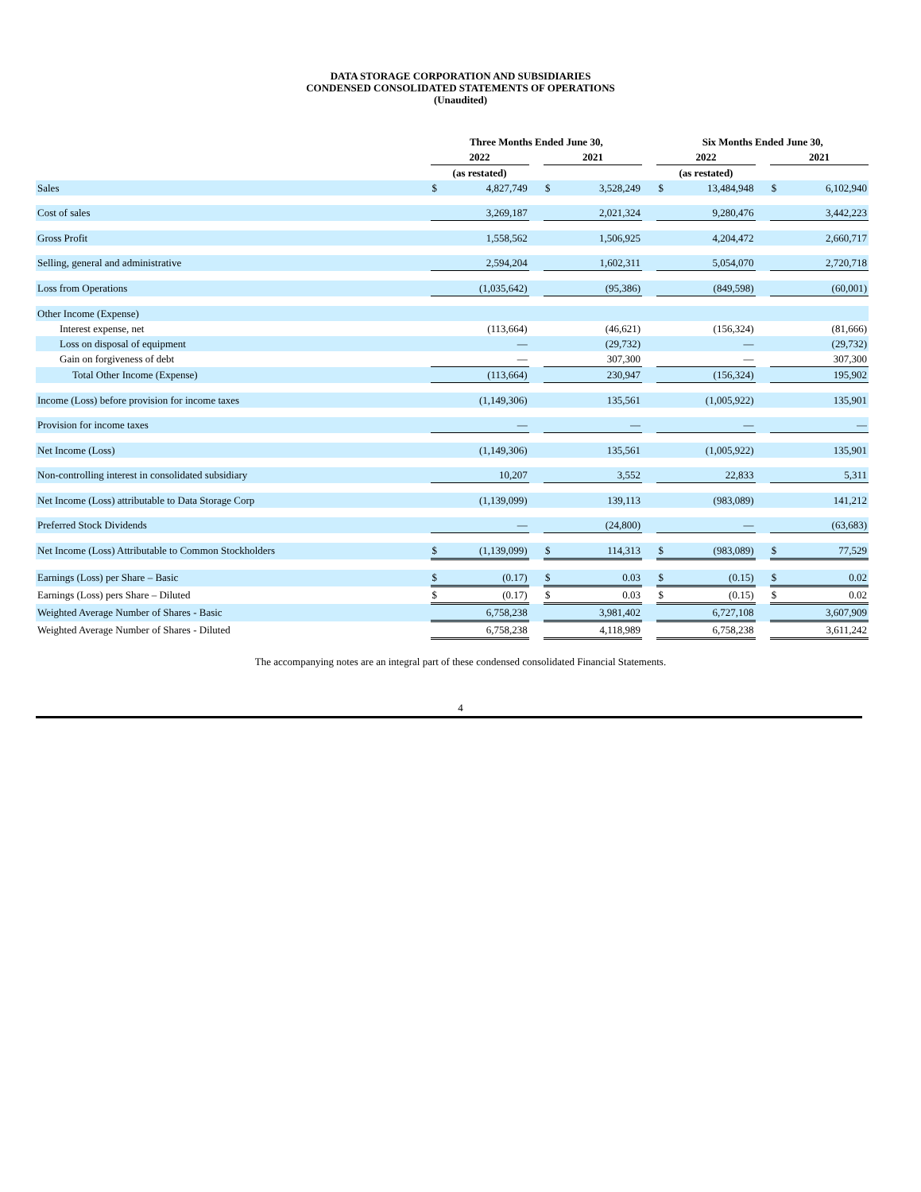DATA STORAGE CORPORATION AND SUBSIDIARIES
CONDENSED CONSOLIDATED STATEMENTS OF OPERATIONS
(Unaudited)
| | Three Months Ended June 30, | | | | | | Six Months Ended June 30, | | | | |
| --- | --- | --- | --- | --- | --- | --- | --- | --- | --- | --- | --- |
| | 2022 | | | 2021 | | | 2022 | | | 2021 | |
| | (as restated) | | | | | | (as restated) | | | | |
| Sales | $ | 4,827,749 | | $ | 3,528,249 | | $ | 13,484,948 | | $ | 6,102,940 |
| Cost of sales | | 3,269,187 | | | 2,021,324 | | | 9,280,476 | | | 3,442,223 |
| Gross Profit | | 1,558,562 | | | 1,506,925 | | | 4,204,472 | | | 2,660,717 |
| Selling, general and administrative | | 2,594,204 | | | 1,602,311 | | | 5,054,070 | | | 2,720,718 |
| Loss from Operations | | (1,035,642) | | | (95,386) | | | (849,598) | | | (60,001) |
| Other Income (Expense) | | | | | | | | | | | |
| Interest expense, net | | (113,664) | | | (46,621) | | | (156,324) | | | (81,666) |
| Loss on disposal of equipment | | — | | | (29,732) | | | — | | | (29,732) |
| Gain on forgiveness of debt | | — | | | 307,300 | | | — | | | 307,300 |
| Total Other Income (Expense) | | (113,664) | | | 230,947 | | | (156,324) | | | 195,902 |
| Income (Loss) before provision for income taxes | | (1,149,306) | | | 135,561 | | | (1,005,922) | | | 135,901 |
| Provision for income taxes | | — | | | — | | | — | | | — |
| Net Income (Loss) | | (1,149,306) | | | 135,561 | | | (1,005,922) | | | 135,901 |
| Non-controlling interest in consolidated subsidiary | | 10,207 | | | 3,552 | | | 22,833 | | | 5,311 |
| Net Income (Loss) attributable to Data Storage Corp | | (1,139,099) | | | 139,113 | | | (983,089) | | | 141,212 |
| Preferred Stock Dividends | | — | | | (24,800) | | | — | | | (63,683) |
| Net Income (Loss) Attributable to Common Stockholders | $ | (1,139,099) | | $ | 114,313 | | $ | (983,089) | | $ | 77,529 |
| Earnings (Loss) per Share – Basic | $ | (0.17) | | $ | 0.03 | | $ | (0.15) | | $ | 0.02 |
| Earnings (Loss) pers Share – Diluted | $ | (0.17) | | $ | 0.03 | | $ | (0.15) | | $ | 0.02 |
| Weighted Average Number of Shares - Basic | | 6,758,238 | | | 3,981,402 | | | 6,727,108 | | | 3,607,909 |
| Weighted Average Number of Shares - Diluted | | 6,758,238 | | | 4,118,989 | | | 6,758,238 | | | 3,611,242 |
The accompanying notes are an integral part of these condensed consolidated Financial Statements.
4